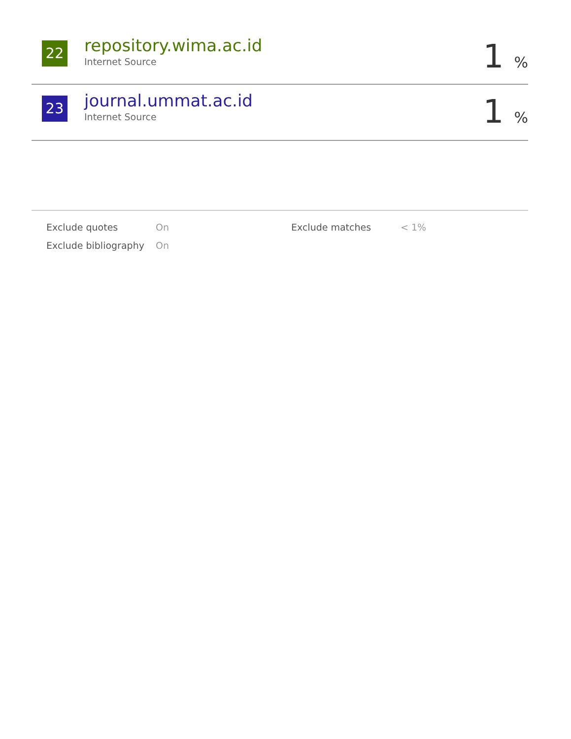22
repository.wima.ac.id
Internet Source
1 %
23
journal.ummat.ac.id
Internet Source
1 %
| | Exclude quotes | On | Exclude matches | < 1% |
| | Exclude bibliography | On | | |